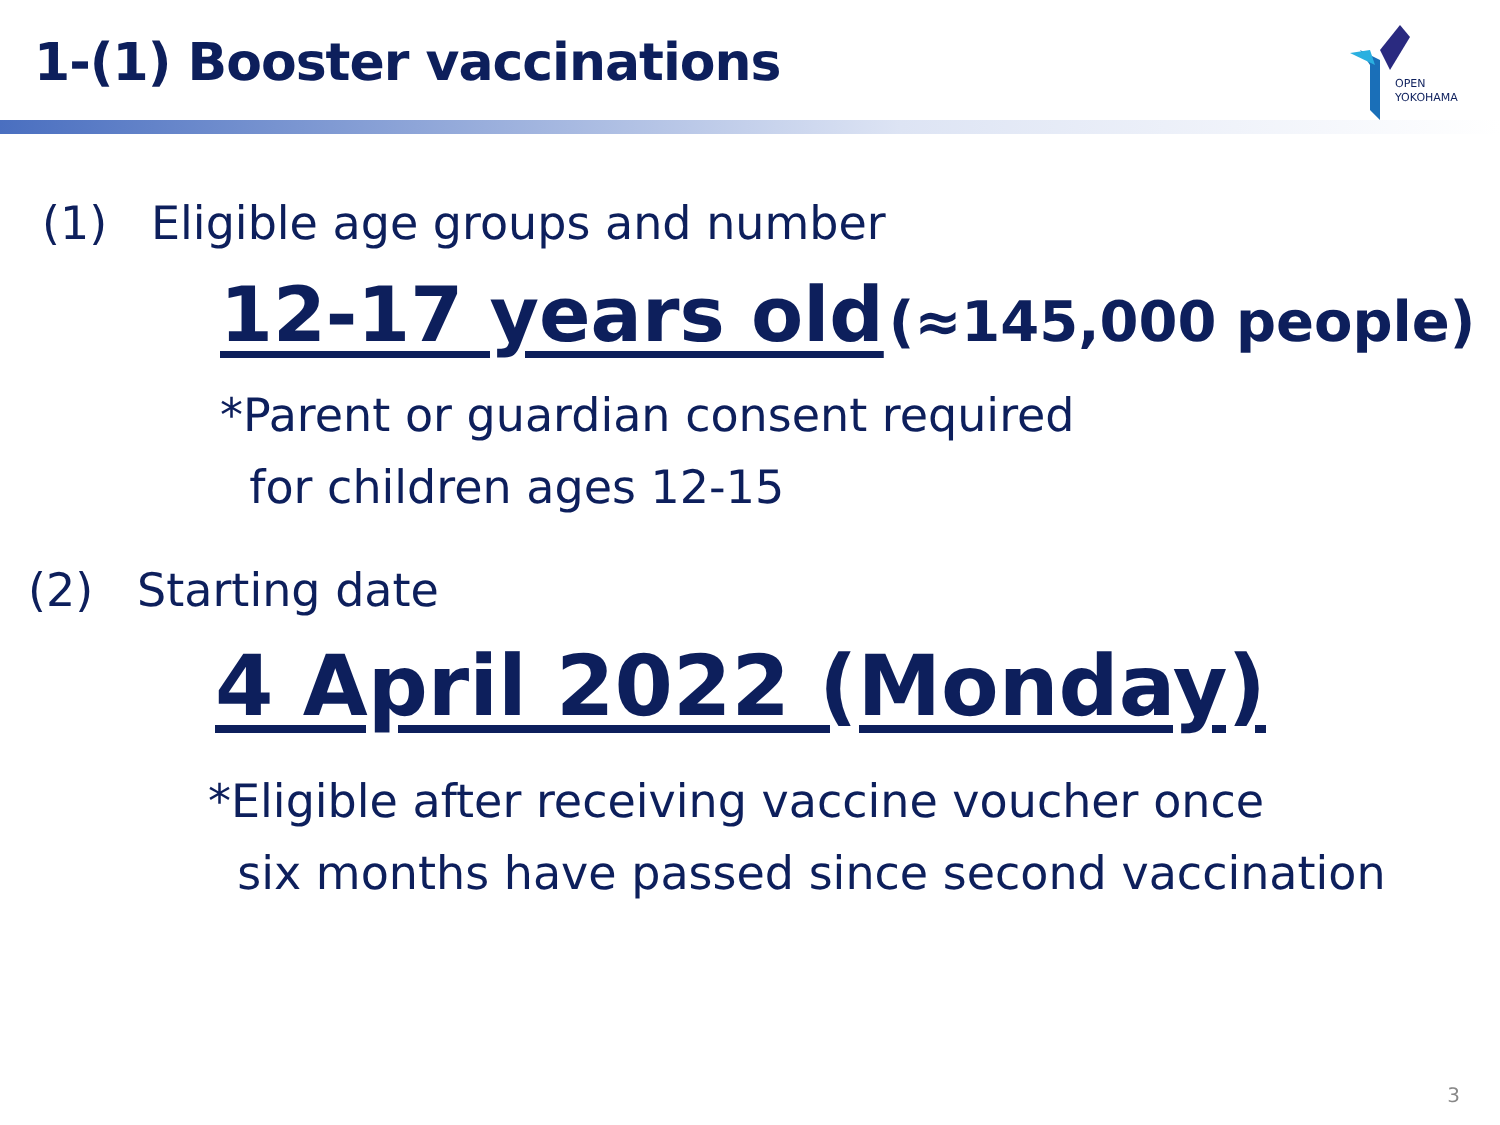1-(1) Booster vaccinations
OPEN
YOKOHAMA
(1) Eligible age groups and number
12-17 years old (≈145,000 people)
*Parent or guardian consent required
for children ages 12-15
(2) Starting date
4 April 2022 (Monday)
*Eligible after receiving vaccine voucher once
six months have passed since second vaccination
3